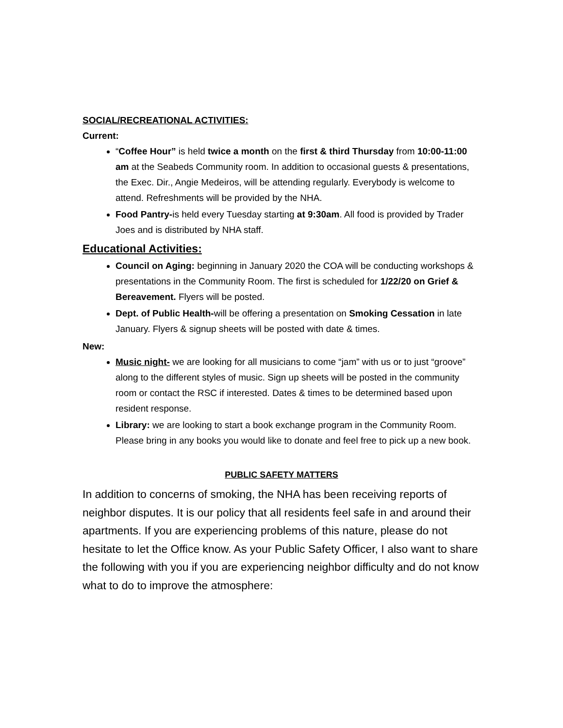SOCIAL/RECREATIONAL ACTIVITIES:
Current:
“Coffee Hour” is held twice a month on the first & third Thursday from 10:00-11:00 am at the Seabeds Community room. In addition to occasional guests & presentations, the Exec. Dir., Angie Medeiros, will be attending regularly. Everybody is welcome to attend. Refreshments will be provided by the NHA.
Food Pantry-is held every Tuesday starting at 9:30am. All food is provided by Trader Joes and is distributed by NHA staff.
Educational Activities:
Council on Aging: beginning in January 2020 the COA will be conducting workshops & presentations in the Community Room. The first is scheduled for 1/22/20 on Grief & Bereavement. Flyers will be posted.
Dept. of Public Health-will be offering a presentation on Smoking Cessation in late January. Flyers & signup sheets will be posted with date & times.
New:
Music night- we are looking for all musicians to come “jam” with us or to just “groove” along to the different styles of music. Sign up sheets will be posted in the community room or contact the RSC if interested. Dates & times to be determined based upon resident response.
Library: we are looking to start a book exchange program in the Community Room. Please bring in any books you would like to donate and feel free to pick up a new book.
PUBLIC SAFETY MATTERS
In addition to concerns of smoking, the NHA has been receiving reports of neighbor disputes. It is our policy that all residents feel safe in and around their apartments. If you are experiencing problems of this nature, please do not hesitate to let the Office know. As your Public Safety Officer, I also want to share the following with you if you are experiencing neighbor difficulty and do not know what to do to improve the atmosphere: